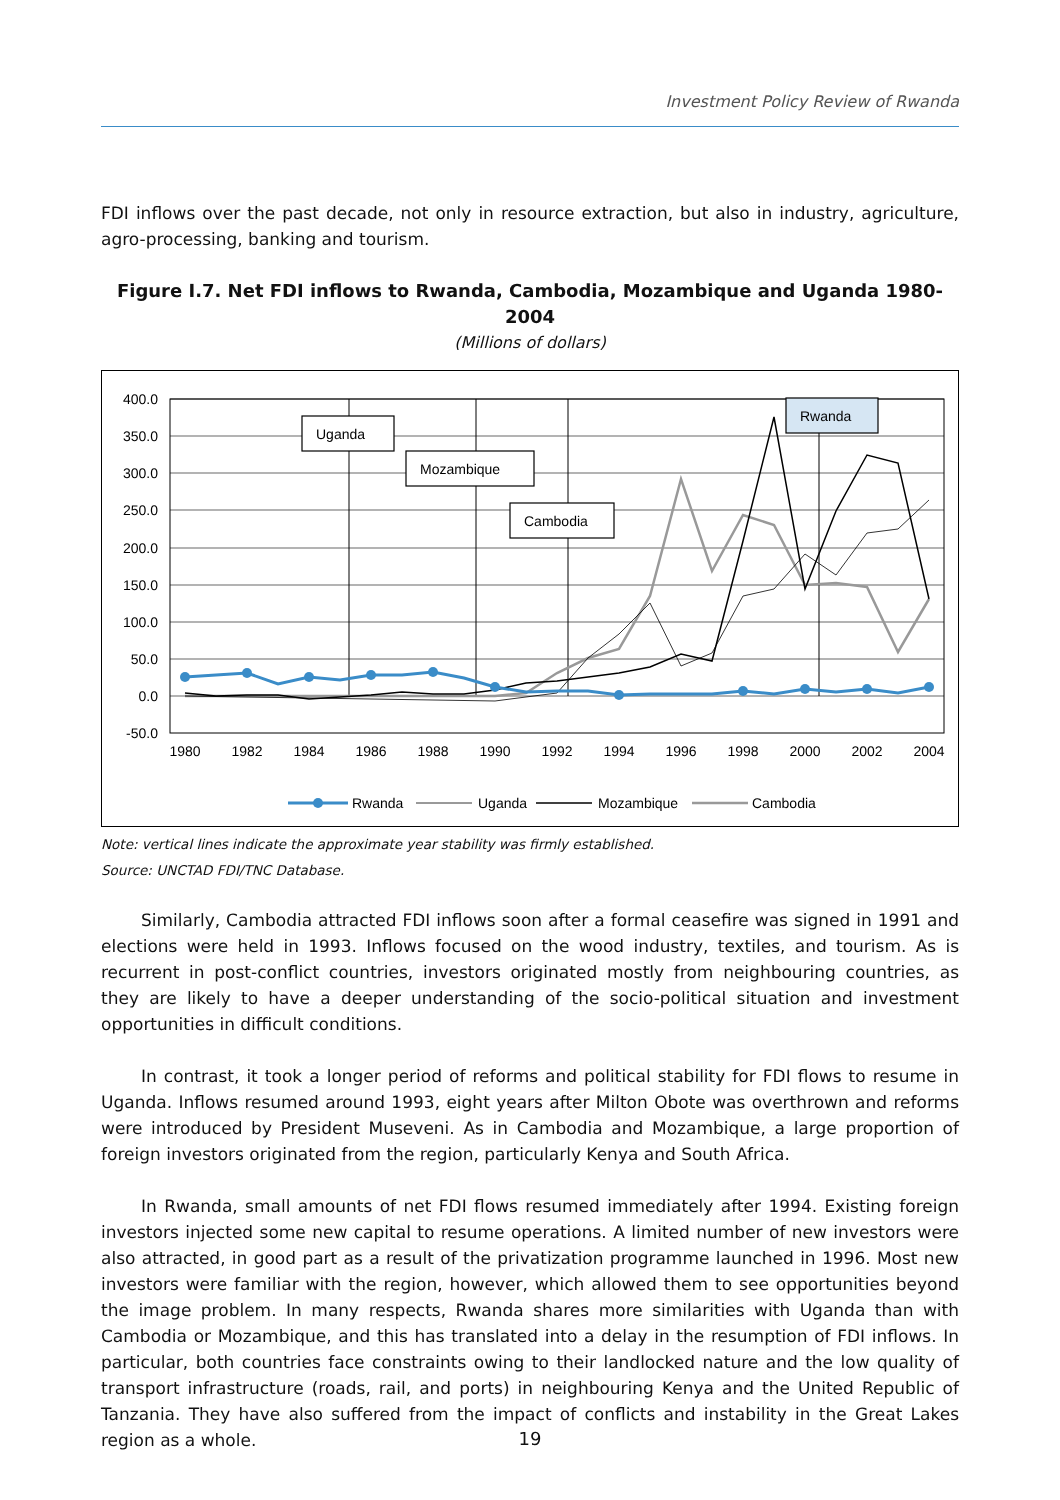Investment Policy Review of Rwanda
FDI inflows over the past decade, not only in resource extraction, but also in industry, agriculture, agro-processing, banking and tourism.
Figure I.7. Net FDI inflows to Rwanda, Cambodia, Mozambique and Uganda 1980-2004
(Millions of dollars)
400.0
350.0
300.0
250.0
200.0
150.0
100.0
50.0
0.0
-50.0
1980
1982
1984
1986
1988
1990
1992
1994
1996
1998
2000
2002
2004
Uganda
Mozambique
Cambodia
Rwanda
Rwanda
Uganda
Mozambique
Cambodia
Note: vertical lines indicate the approximate year stability was firmly established.
Source: UNCTAD FDI/TNC Database.
Similarly, Cambodia attracted FDI inflows soon after a formal ceasefire was signed in 1991 and elections were held in 1993. Inflows focused on the wood industry, textiles, and tourism. As is recurrent in post-conflict countries, investors originated mostly from neighbouring countries, as they are likely to have a deeper understanding of the socio-political situation and investment opportunities in difficult conditions.
In contrast, it took a longer period of reforms and political stability for FDI flows to resume in Uganda. Inflows resumed around 1993, eight years after Milton Obote was overthrown and reforms were introduced by President Museveni. As in Cambodia and Mozambique, a large proportion of foreign investors originated from the region, particularly Kenya and South Africa.
In Rwanda, small amounts of net FDI flows resumed immediately after 1994. Existing foreign investors injected some new capital to resume operations. A limited number of new investors were also attracted, in good part as a result of the privatization programme launched in 1996. Most new investors were familiar with the region, however, which allowed them to see opportunities beyond the image problem. In many respects, Rwanda shares more similarities with Uganda than with Cambodia or Mozambique, and this has translated into a delay in the resumption of FDI inflows. In particular, both countries face constraints owing to their landlocked nature and the low quality of transport infrastructure (roads, rail, and ports) in neighbouring Kenya and the United Republic of Tanzania. They have also suffered from the impact of conflicts and instability in the Great Lakes region as a whole.
19